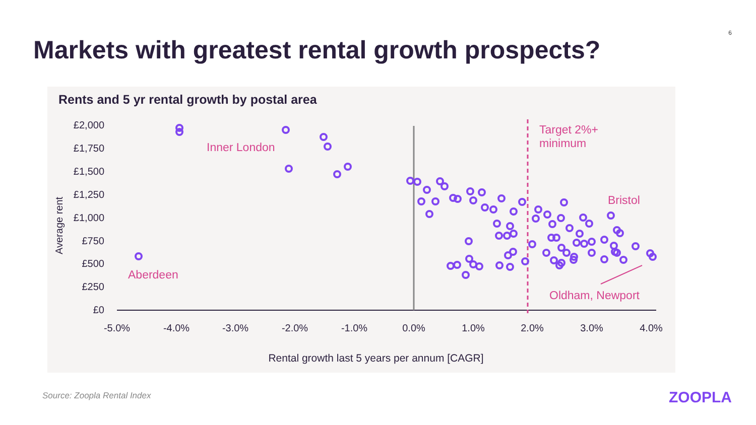6
Markets with greatest rental growth prospects?
Rents and 5 yr rental growth by postal area
£2,000
£1,750
£1,500
£1,250
£1,000
£750
£500
£250
£0
Average rent
-5.0%
-4.0%
-3.0%
-2.0%
-1.0%
0.0%
1.0%
2.0%
3.0%
4.0%
Rental growth last 5 years per annum [CAGR]
Target 2%+
minimum
Inner London
Bristol
Aberdeen
Oldham, Newport
Source: Zoopla Rental Index ZOOPLA